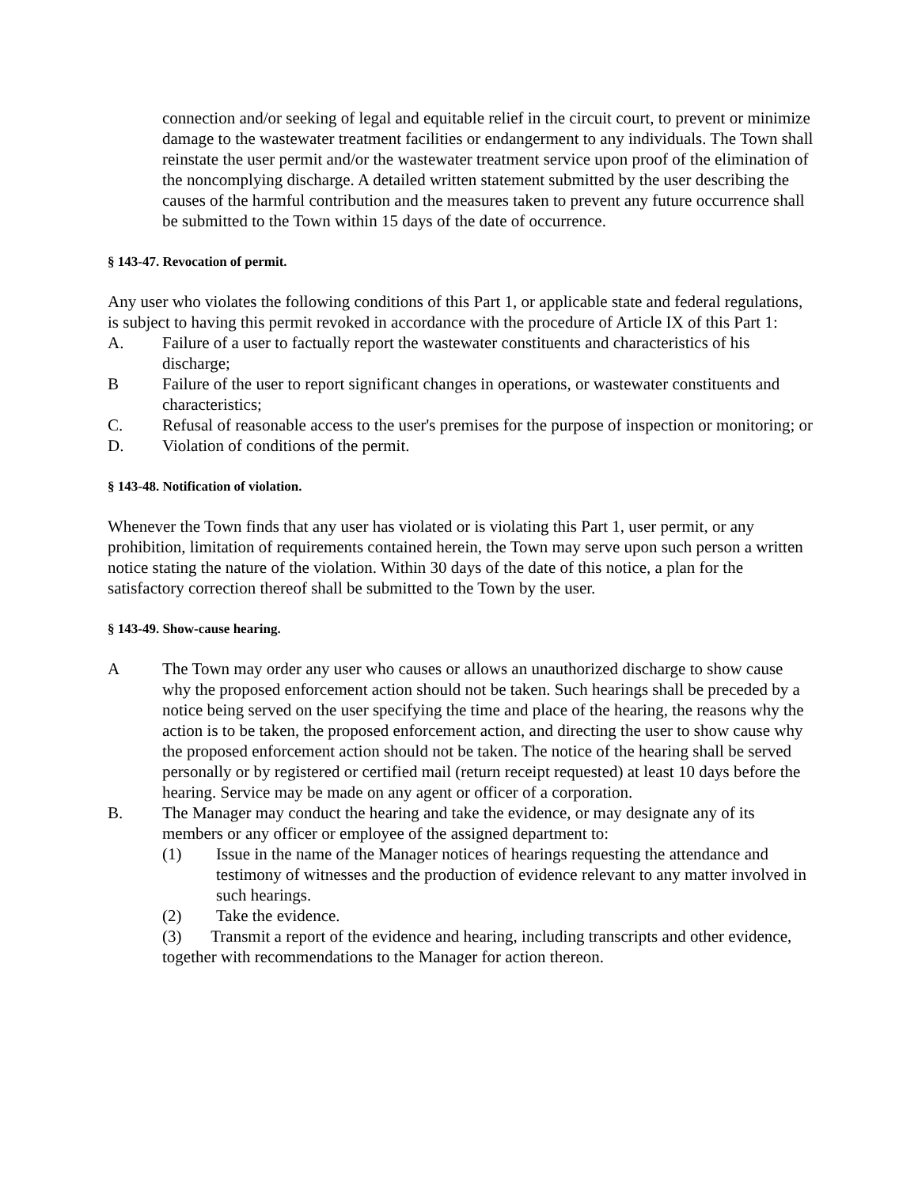connection and/or seeking of legal and equitable relief in the circuit court, to prevent or minimize damage to the wastewater treatment facilities or endangerment to any individuals. The Town shall reinstate the user permit and/or the wastewater treatment service upon proof of the elimination of the noncomplying discharge. A detailed written statement submitted by the user describing the causes of the harmful contribution and the measures taken to prevent any future occurrence shall be submitted to the Town within 15 days of the date of occurrence.
§ 143-47. Revocation of permit.
Any user who violates the following conditions of this Part 1, or applicable state and federal regulations, is subject to having this permit revoked in accordance with the procedure of Article IX of this Part 1:
A. Failure of a user to factually report the wastewater constituents and characteristics of his discharge;
B Failure of the user to report significant changes in operations, or wastewater constituents and characteristics;
C. Refusal of reasonable access to the user's premises for the purpose of inspection or monitoring; or
D. Violation of conditions of the permit.
§ 143-48. Notification of violation.
Whenever the Town finds that any user has violated or is violating this Part 1, user permit, or any prohibition, limitation of requirements contained herein, the Town may serve upon such person a written notice stating the nature of the violation. Within 30 days of the date of this notice, a plan for the satisfactory correction thereof shall be submitted to the Town by the user.
§ 143-49. Show-cause hearing.
A The Town may order any user who causes or allows an unauthorized discharge to show cause why the proposed enforcement action should not be taken. Such hearings shall be preceded by a notice being served on the user specifying the time and place of the hearing, the reasons why the action is to be taken, the proposed enforcement action, and directing the user to show cause why the proposed enforcement action should not be taken. The notice of the hearing shall be served personally or by registered or certified mail (return receipt requested) at least 10 days before the hearing. Service may be made on any agent or officer of a corporation.
B. The Manager may conduct the hearing and take the evidence, or may designate any of its members or any officer or employee of the assigned department to:
(1) Issue in the name of the Manager notices of hearings requesting the attendance and testimony of witnesses and the production of evidence relevant to any matter involved in such hearings.
(2) Take the evidence.
(3) Transmit a report of the evidence and hearing, including transcripts and other evidence, together with recommendations to the Manager for action thereon.